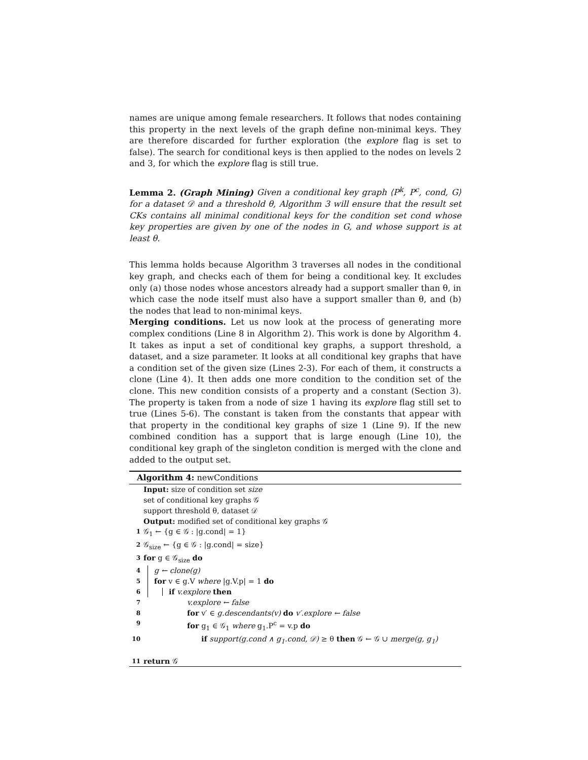names are unique among female researchers. It follows that nodes containing this property in the next levels of the graph define non-minimal keys. They are therefore discarded for further exploration (the explore flag is set to false). The search for conditional keys is then applied to the nodes on levels 2 and 3, for which the explore flag is still true.
Lemma 2. (Graph Mining) Given a conditional key graph ⟨P<sup>k</sup>, P<sup>c</sup>, cond, G⟩ for a dataset 𝒟 and a threshold θ, Algorithm 3 will ensure that the result set CKs contains all minimal conditional keys for the condition set cond whose key properties are given by one of the nodes in G, and whose support is at least θ.
This lemma holds because Algorithm 3 traverses all nodes in the conditional key graph, and checks each of them for being a conditional key. It excludes only (a) those nodes whose ancestors already had a support smaller than θ, in which case the node itself must also have a support smaller than θ, and (b) the nodes that lead to non-minimal keys.
Merging conditions. Let us now look at the process of generating more complex conditions (Line 8 in Algorithm 2). This work is done by Algorithm 4. It takes as input a set of conditional key graphs, a support threshold, a dataset, and a size parameter. It looks at all conditional key graphs that have a condition set of the given size (Lines 2-3). For each of them, it constructs a clone (Line 4). It then adds one more condition to the condition set of the clone. This new condition consists of a property and a constant (Section 3). The property is taken from a node of size 1 having its explore flag still set to true (Lines 5-6). The constant is taken from the constants that appear with that property in the conditional key graphs of size 1 (Line 9). If the new combined condition has a support that is large enough (Line 10), the conditional key graph of the singleton condition is merged with the clone and added to the output set.
Algorithm 4: newConditions
Input: size of condition set size
set of conditional key graphs 𝒢
support threshold θ, dataset 𝒟
Output: modified set of conditional key graphs 𝒢
1 𝒢<sub>1</sub> ← {g ∈ 𝒢 : |g.cond| = 1}
2 𝒢<sub>size</sub> ← {g ∈ 𝒢 : |g.cond| = size}
3 for g ∈ 𝒢<sub>size</sub> do
4 g ← clone(g)
5 for v ∈ g.V where |g.V.p| = 1 do
6 if v.explore then
7 v.explore ← false
8 for v′ ∈ g.descendants(v) do v′.explore ← false
9 for g<sub>1</sub> ∈ 𝒢<sub>1</sub> where g<sub>1</sub>.P<sup>c</sup> = v.p do
10 if support(g.cond ∧ g<sub>1</sub>.cond, 𝒟) ≥ θ then 𝒢 ← 𝒢 ∪ merge(g, g<sub>1</sub>)
11 return 𝒢